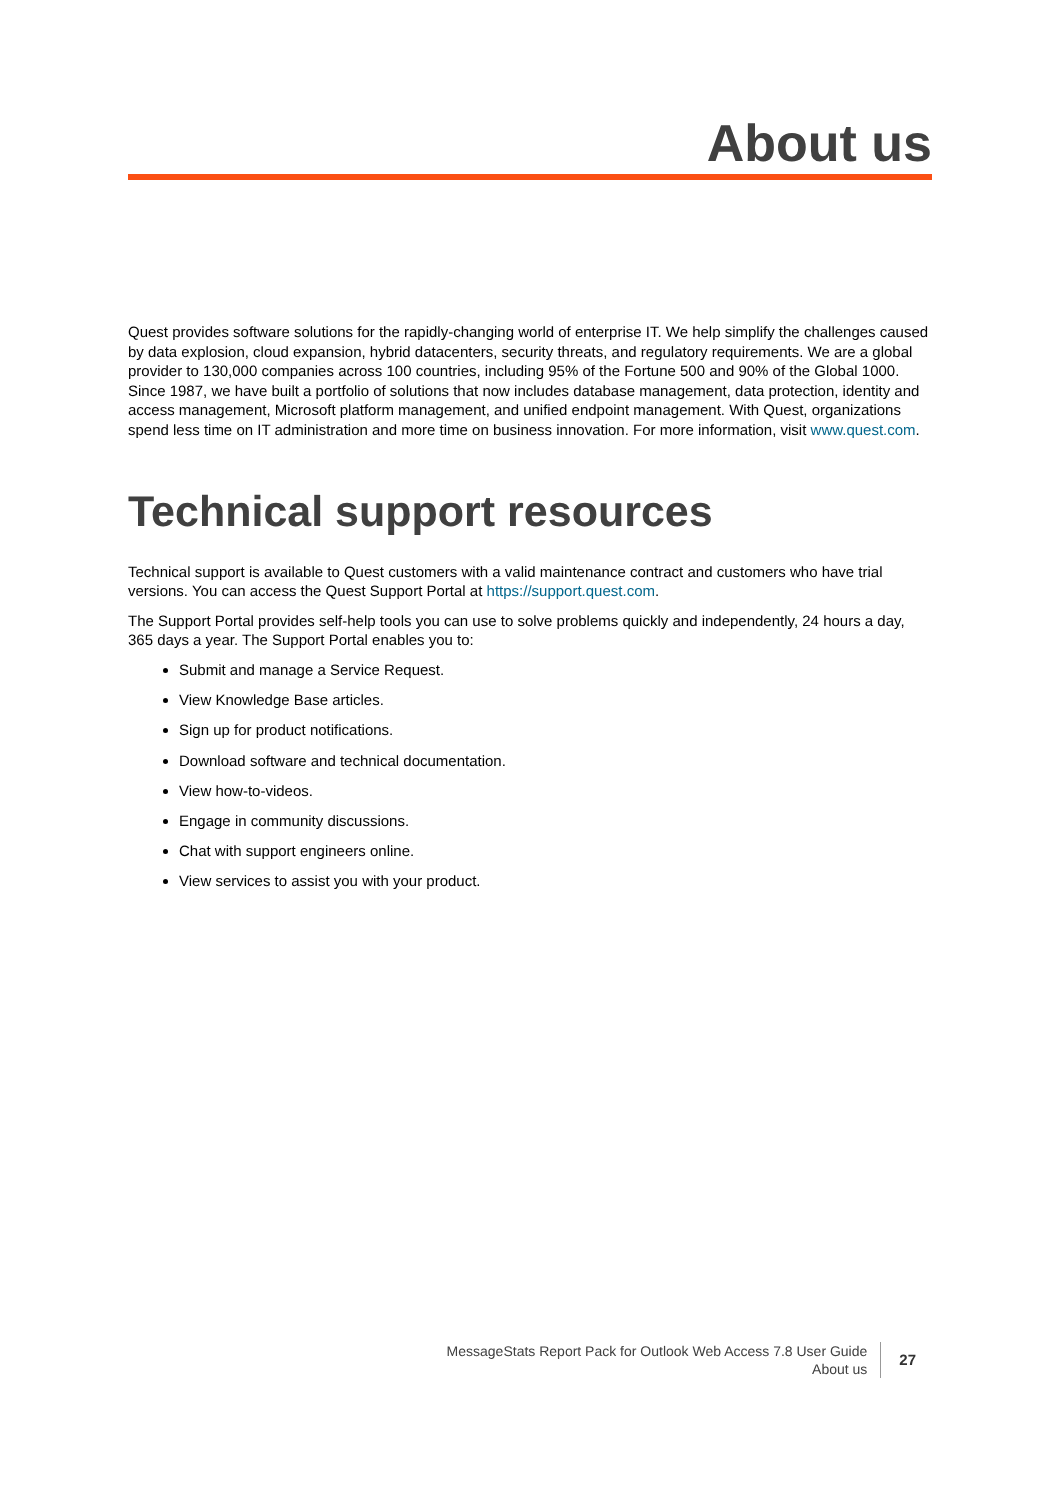About us
Quest provides software solutions for the rapidly-changing world of enterprise IT. We help simplify the challenges caused by data explosion, cloud expansion, hybrid datacenters, security threats, and regulatory requirements. We are a global provider to 130,000 companies across 100 countries, including 95% of the Fortune 500 and 90% of the Global 1000. Since 1987, we have built a portfolio of solutions that now includes database management, data protection, identity and access management, Microsoft platform management, and unified endpoint management. With Quest, organizations spend less time on IT administration and more time on business innovation. For more information, visit www.quest.com.
Technical support resources
Technical support is available to Quest customers with a valid maintenance contract and customers who have trial versions. You can access the Quest Support Portal at https://support.quest.com.
The Support Portal provides self-help tools you can use to solve problems quickly and independently, 24 hours a day, 365 days a year. The Support Portal enables you to:
Submit and manage a Service Request.
View Knowledge Base articles.
Sign up for product notifications.
Download software and technical documentation.
View how-to-videos.
Engage in community discussions.
Chat with support engineers online.
View services to assist you with your product.
MessageStats Report Pack for Outlook Web Access 7.8 User Guide
About us
27